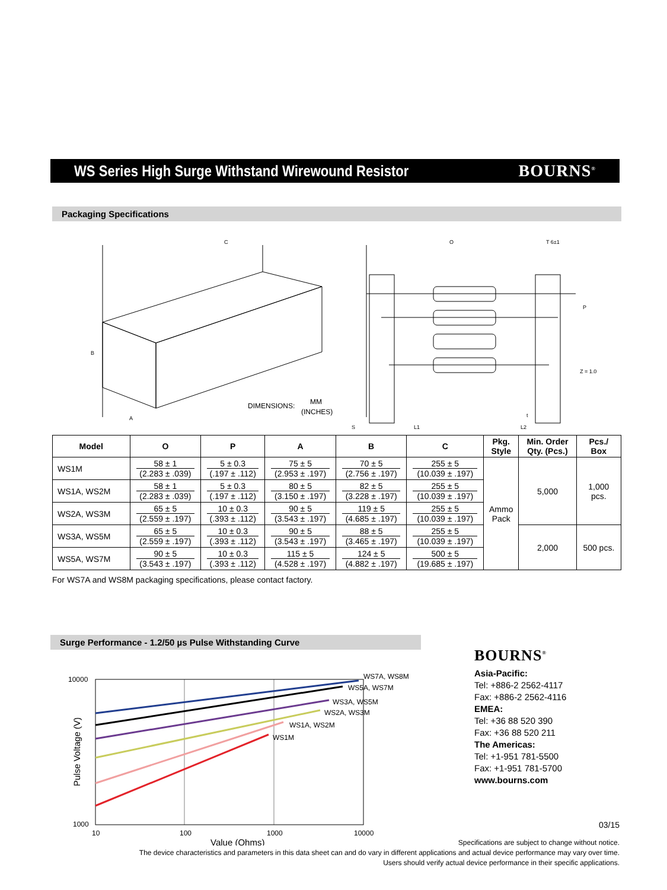WS Series High Surge Withstand Wirewound Resistor
BOURNS<sup>®</sup>
Packaging Specifications
C
B
A
O
T 6±1
P
Z = 1.0
S
L1
L2
t
DIMENSIONS:
MM
(INCHES)
| Model | O | P | A | B | C | Pkg. Style | Min. Order Qty. (Pcs.) | Pcs./ Box |
| --- | --- | --- | --- | --- | --- | --- | --- | --- |
| WS1M | 58 ± 1 (2.283 ± .039) | 5 ± 0.3 (.197 ± .112) | 75 ± 5 (2.953 ± .197) | 70 ± 5 (2.756 ± .197) | 255 ± 5 (10.039 ± .197) | Ammo Pack | 5,000 | 1,000 pcs. |
| WS1A, WS2M | 58 ± 1 (2.283 ± .039) | 5 ± 0.3 (.197 ± .112) | 80 ± 5 (3.150 ± .197) | 82 ± 5 (3.228 ± .197) | 255 ± 5 (10.039 ± .197) | | | |
| WS2A, WS3M | 65 ± 5 (2.559 ± .197) | 10 ± 0.3 (.393 ± .112) | 90 ± 5 (3.543 ± .197) | 119 ± 5 (4.685 ± .197) | 255 ± 5 (10.039 ± .197) | | | |
| WS3A, WS5M | 65 ± 5 (2.559 ± .197) | 10 ± 0.3 (.393 ± .112) | 90 ± 5 (3.543 ± .197) | 88 ± 5 (3.465 ± .197) | 255 ± 5 (10.039 ± .197) | | 2,000 | 500 pcs. |
| WS5A, WS7M | 90 ± 5 (3.543 ± .197) | 10 ± 0.3 (.393 ± .112) | 115 ± 5 (4.528 ± .197) | 124 ± 5 (4.882 ± .197) | 500 ± 5 (19.685 ± .197) | | | |
For WS7A and WS8M packaging specifications, please contact factory.
Surge Performance - 1.2/50 µs Pulse Withstanding Curve
WS7A, WS8M
WS5A, WS7M
WS3A, WS5M
WS2A, WS3M
WS1A, WS2M
WS1M
10000
1000
10
100
1000
10000
Value (Ohms)
Pulse Voltage (V)
BOURNS<sup>®</sup>
Asia-Pacific:
Tel: +886-2 2562-4117
Fax: +886-2 2562-4116
EMEA:
Tel: +36 88 520 390
Fax: +36 88 520 211
The Americas:
Tel: +1-951 781-5500
Fax: +1-951 781-5700
www.bourns.com
03/15
Specifications are subject to change without notice.
The device characteristics and parameters in this data sheet can and do vary in different applications and actual device performance may vary over time.
Users should verify actual device performance in their specific applications.